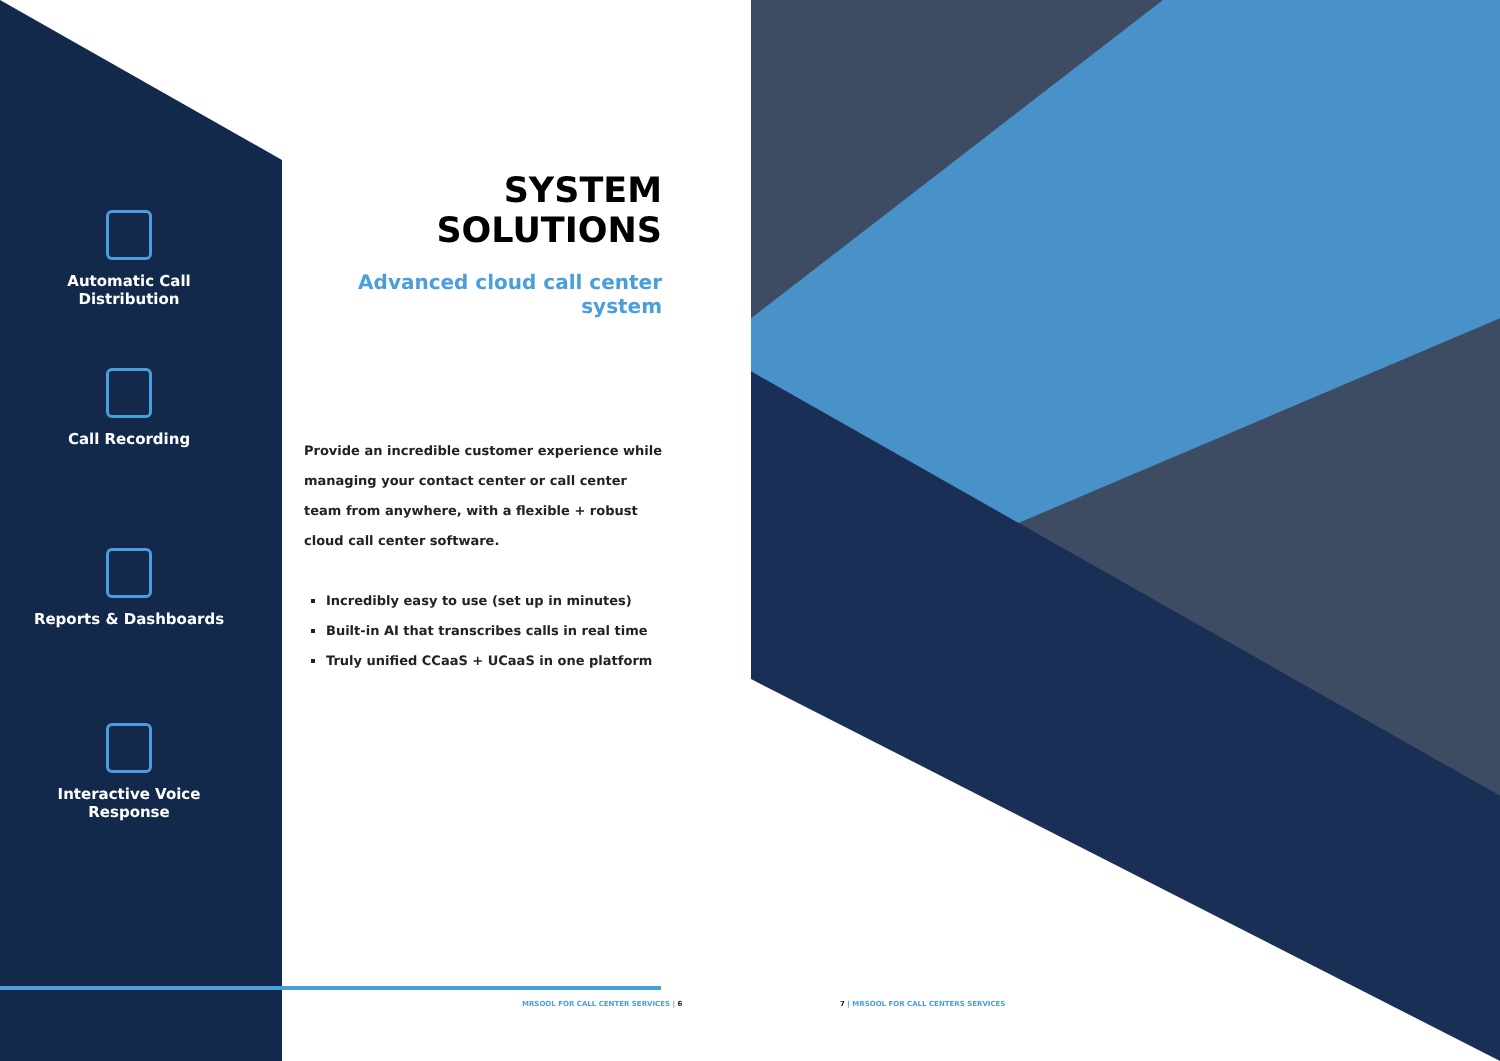Automatic Call
Distribution
Call Recording
Reports & Dashboards
Interactive Voice
Response
SYSTEM SOLUTIONS
Advanced cloud call center system
Provide an incredible customer experience while managing your contact center or call center team from anywhere, with a flexible + robust cloud call center software.
Incredibly easy to use (set up in minutes)
Built-in AI that transcribes calls in real time
Truly unified CCaaS + UCaaS in one platform
MRSOOL FOR CALL CENTER SERVICES | 6
7 | MRSOOL FOR CALL CENTERS SERVICES